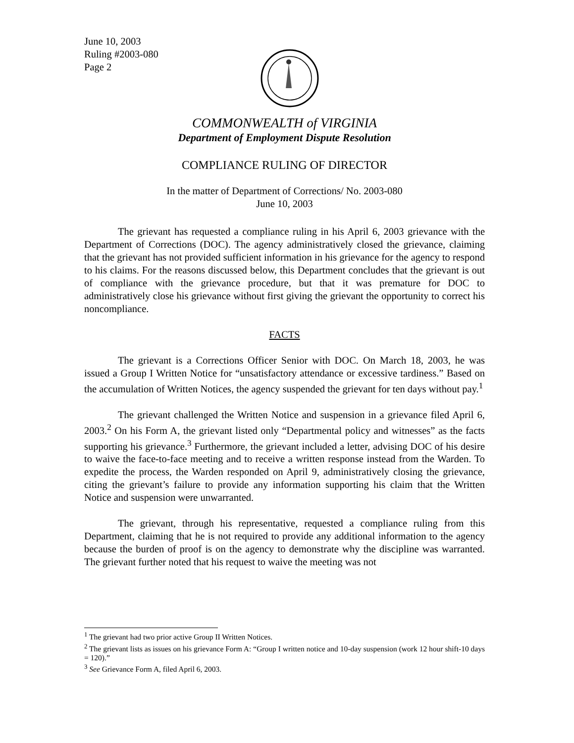June 10, 2003
Ruling #2003-080
Page 2
COMMONWEALTH of VIRGINIA
Department of Employment Dispute Resolution
COMPLIANCE RULING OF DIRECTOR
In the matter of Department of Corrections/ No. 2003-080
June 10, 2003
The grievant has requested a compliance ruling in his April 6, 2003 grievance with the Department of Corrections (DOC). The agency administratively closed the grievance, claiming that the grievant has not provided sufficient information in his grievance for the agency to respond to his claims. For the reasons discussed below, this Department concludes that the grievant is out of compliance with the grievance procedure, but that it was premature for DOC to administratively close his grievance without first giving the grievant the opportunity to correct his noncompliance.
FACTS
The grievant is a Corrections Officer Senior with DOC. On March 18, 2003, he was issued a Group I Written Notice for “unsatisfactory attendance or excessive tardiness.” Based on the accumulation of Written Notices, the agency suspended the grievant for ten days without pay.<sup>1</sup>
The grievant challenged the Written Notice and suspension in a grievance filed April 6, 2003.<sup>2</sup> On his Form A, the grievant listed only “Departmental policy and witnesses” as the facts supporting his grievance.<sup>3</sup> Furthermore, the grievant included a letter, advising DOC of his desire to waive the face-to-face meeting and to receive a written response instead from the Warden. To expedite the process, the Warden responded on April 9, administratively closing the grievance, citing the grievant’s failure to provide any information supporting his claim that the Written Notice and suspension were unwarranted.
The grievant, through his representative, requested a compliance ruling from this Department, claiming that he is not required to provide any additional information to the agency because the burden of proof is on the agency to demonstrate why the discipline was warranted. The grievant further noted that his request to waive the meeting was not
<sup>1</sup> The grievant had two prior active Group II Written Notices.
<sup>2</sup> The grievant lists as issues on his grievance Form A: “Group I written notice and 10-day suspension (work 12 hour shift-10 days = 120).”
<sup>3</sup> See Grievance Form A, filed April 6, 2003.